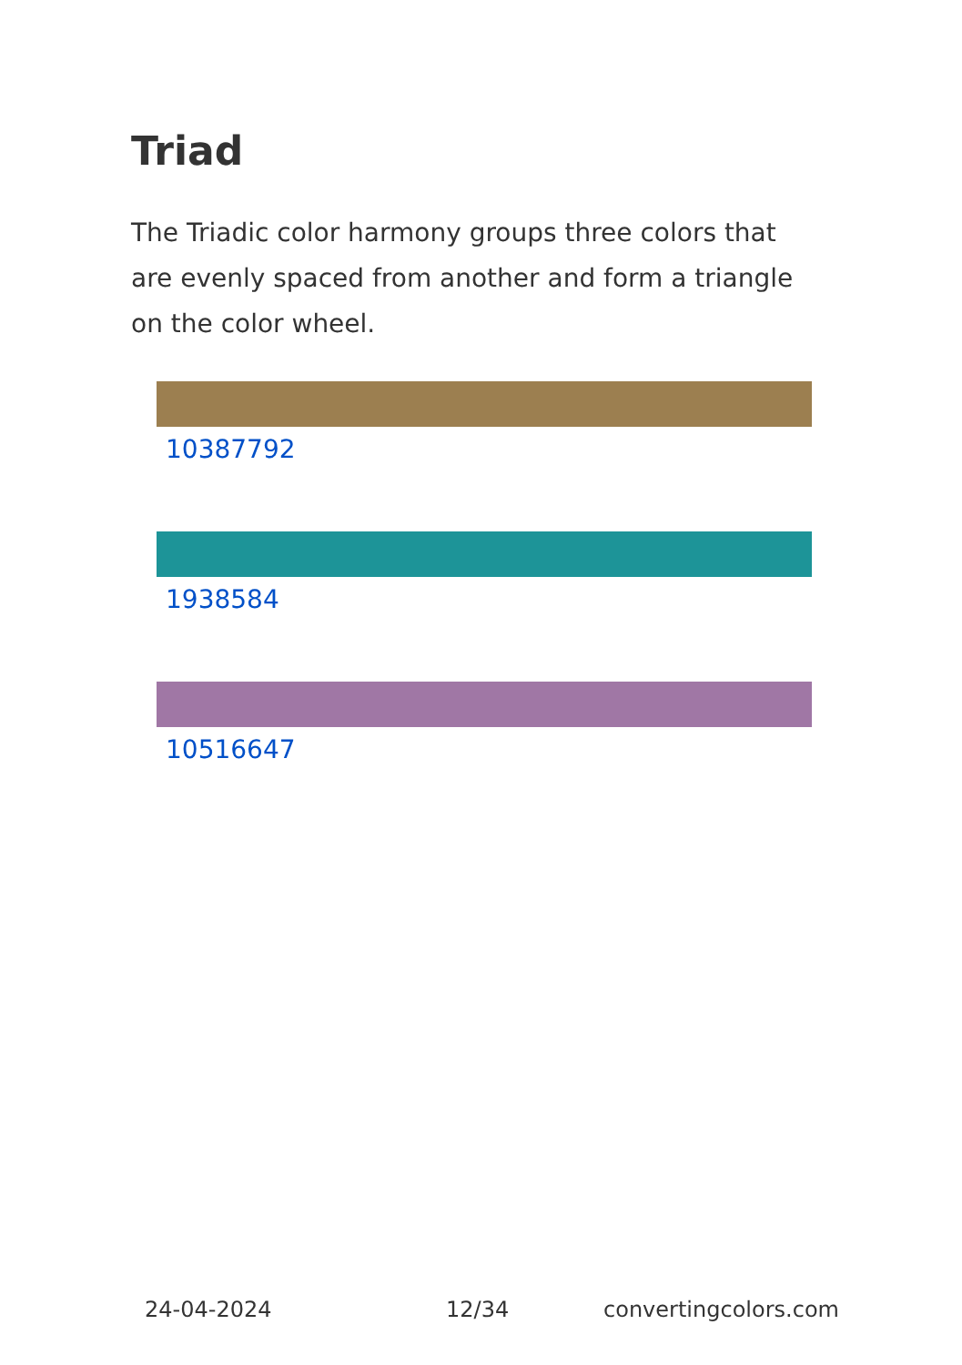Triad
The Triadic color harmony groups three colors that are evenly spaced from another and form a triangle on the color wheel.
10387792
1938584
10516647
24-04-2024 12/34 convertingcolors.com